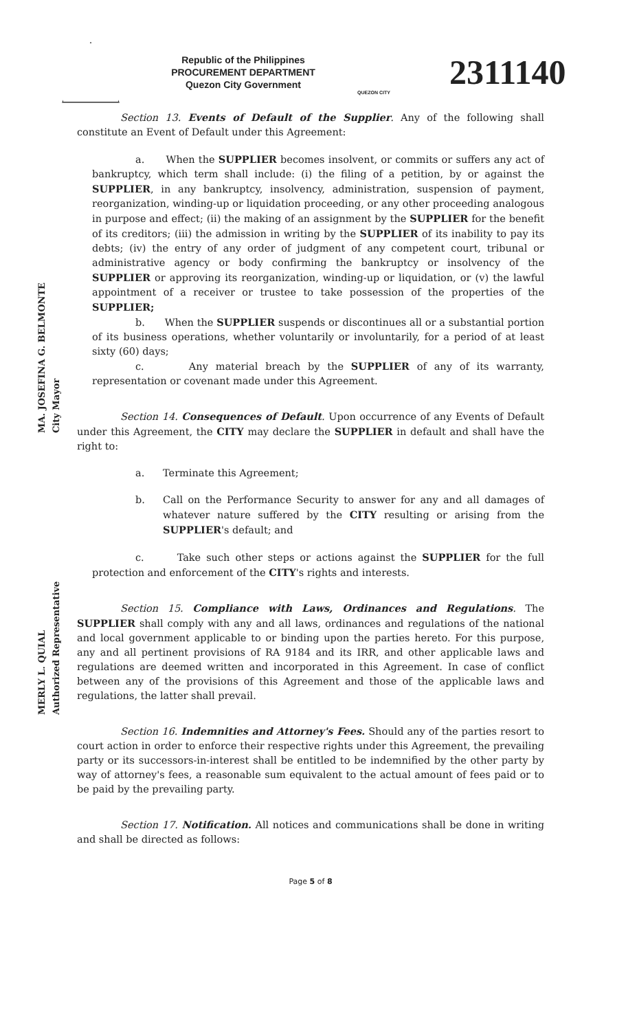Republic of the Philippines
PROCUREMENT DEPARTMENT
Quezon City Government
QUEZON CITY
2311140
MA. JOSEFINA G. BELMONTE
City Mayor
MERLY L. QUIAL
Authorized Representative
Section 13. Events of Default of the Supplier. Any of the following shall constitute an Event of Default under this Agreement:
a. When the SUPPLIER becomes insolvent, or commits or suffers any act of bankruptcy, which term shall include: (i) the filing of a petition, by or against the SUPPLIER, in any bankruptcy, insolvency, administration, suspension of payment, reorganization, winding-up or liquidation proceeding, or any other proceeding analogous in purpose and effect; (ii) the making of an assignment by the SUPPLIER for the benefit of its creditors; (iii) the admission in writing by the SUPPLIER of its inability to pay its debts; (iv) the entry of any order of judgment of any competent court, tribunal or administrative agency or body confirming the bankruptcy or insolvency of the SUPPLIER or approving its reorganization, winding-up or liquidation, or (v) the lawful appointment of a receiver or trustee to take possession of the properties of the SUPPLIER;
b. When the SUPPLIER suspends or discontinues all or a substantial portion of its business operations, whether voluntarily or involuntarily, for a period of at least sixty (60) days;
c. Any material breach by the SUPPLIER of any of its warranty, representation or covenant made under this Agreement.
Section 14. Consequences of Default. Upon occurrence of any Events of Default under this Agreement, the CITY may declare the SUPPLIER in default and shall have the right to:
a. Terminate this Agreement;
b. Call on the Performance Security to answer for any and all damages of whatever nature suffered by the CITY resulting or arising from the SUPPLIER's default; and
c. Take such other steps or actions against the SUPPLIER for the full protection and enforcement of the CITY's rights and interests.
Section 15. Compliance with Laws, Ordinances and Regulations. The SUPPLIER shall comply with any and all laws, ordinances and regulations of the national and local government applicable to or binding upon the parties hereto. For this purpose, any and all pertinent provisions of RA 9184 and its IRR, and other applicable laws and regulations are deemed written and incorporated in this Agreement. In case of conflict between any of the provisions of this Agreement and those of the applicable laws and regulations, the latter shall prevail.
Section 16. Indemnities and Attorney's Fees. Should any of the parties resort to court action in order to enforce their respective rights under this Agreement, the prevailing party or its successors-in-interest shall be entitled to be indemnified by the other party by way of attorney's fees, a reasonable sum equivalent to the actual amount of fees paid or to be paid by the prevailing party.
Section 17. Notification. All notices and communications shall be done in writing and shall be directed as follows:
Page 5 of 8